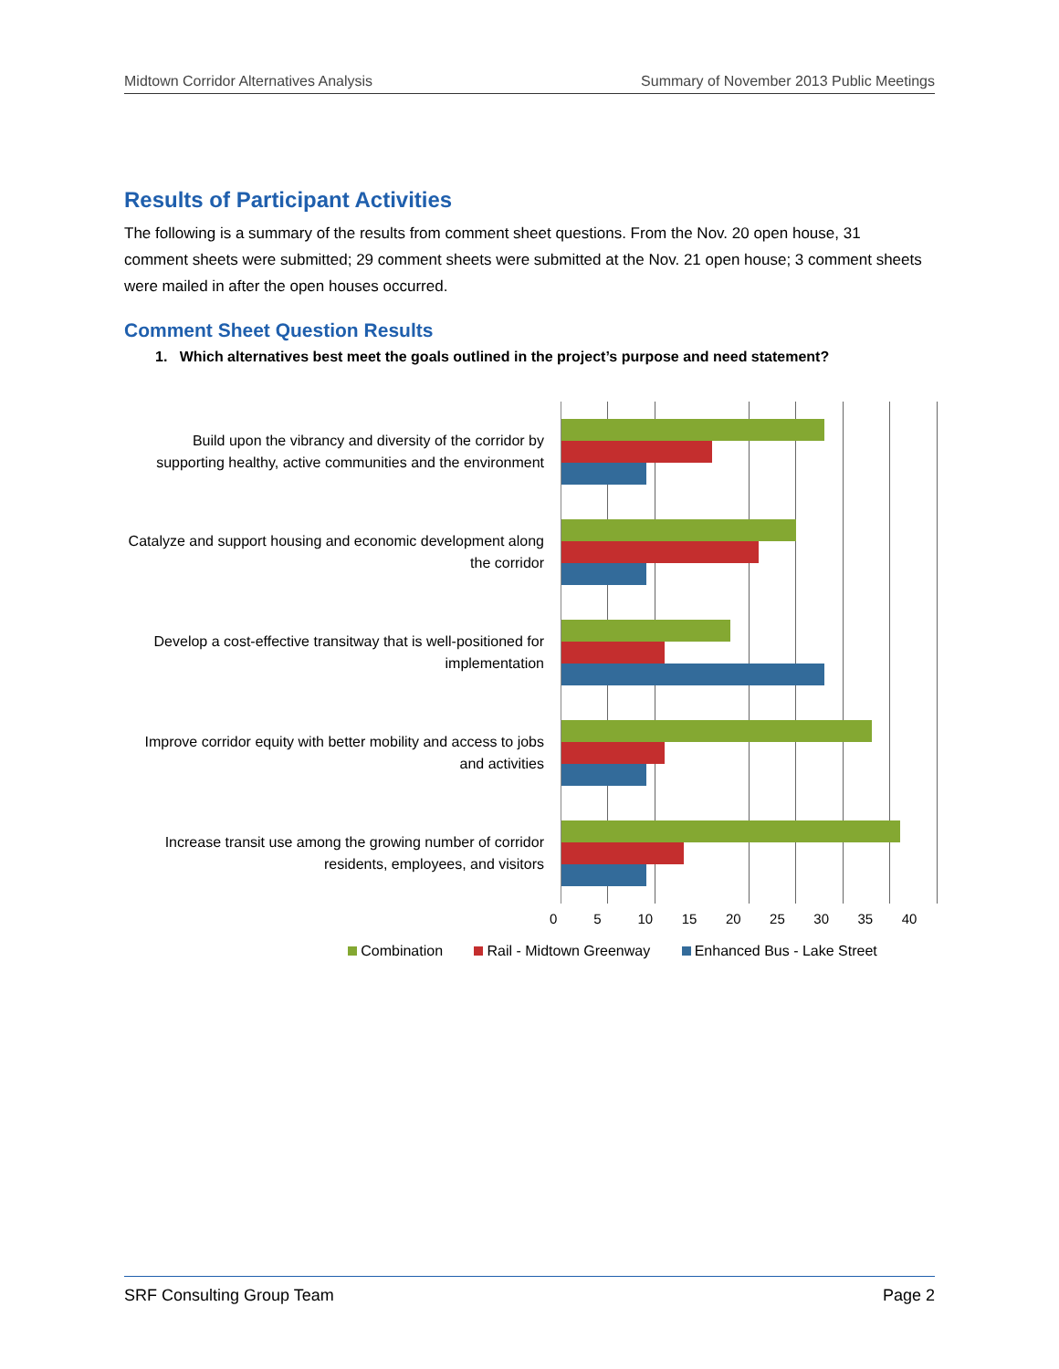Midtown Corridor Alternatives Analysis Summary of November 2013 Public Meetings
Results of Participant Activities
The following is a summary of the results from comment sheet questions. From the Nov. 20 open house, 31 comment sheets were submitted; 29 comment sheets were submitted at the Nov. 21 open house; 3 comment sheets were mailed in after the open houses occurred.
Comment Sheet Question Results
1. Which alternatives best meet the goals outlined in the project’s purpose and need statement?
Build upon the vibrancy and diversity of the corridor by supporting healthy, active communities and the environment
Catalyze and support housing and economic development along the corridor
Develop a cost-effective transitway that is well-positioned for implementation
Improve corridor equity with better mobility and access to jobs and activities
Increase transit use among the growing number of corridor residents, employees, and visitors
0 5 10 15 20 25 30 35 40
Combination Rail - Midtown Greenway Enhanced Bus - Lake Street
SRF Consulting Group Team Page 2